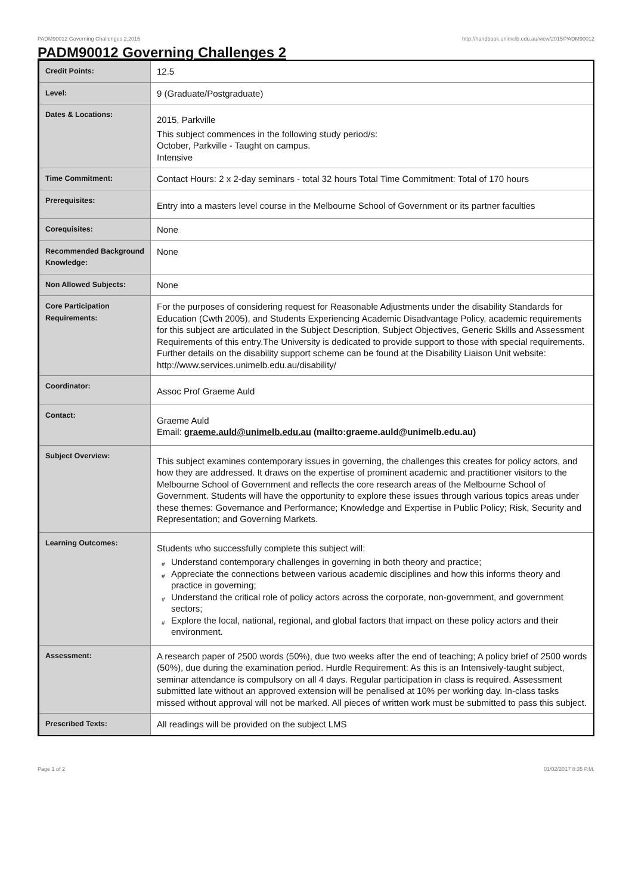PADM90012 Governing Challenges 2,2015 http://handbook.unimelb.edu.au/view/2015/PADM90012
PADM90012 Governing Challenges 2
| Credit Points: | 12.5 |
| Level: | 9 (Graduate/Postgraduate) |
| Dates & Locations: | 2015, Parkville This subject commences in the following study period/s: October, Parkville - Taught on campus. Intensive |
| Time Commitment: | Contact Hours: 2 x 2-day seminars - total 32 hours Total Time Commitment: Total of 170 hours |
| Prerequisites: | Entry into a masters level course in the Melbourne School of Government or its partner faculties |
| Corequisites: | None |
| Recommended Background Knowledge: | None |
| Non Allowed Subjects: | None |
| Core Participation Requirements: | For the purposes of considering request for Reasonable Adjustments under the disability Standards for Education (Cwth 2005), and Students Experiencing Academic Disadvantage Policy, academic requirements for this subject are articulated in the Subject Description, Subject Objectives, Generic Skills and Assessment Requirements of this entry.The University is dedicated to provide support to those with special requirements. Further details on the disability support scheme can be found at the Disability Liaison Unit website: http://www.services.unimelb.edu.au/disability/ |
| Coordinator: | Assoc Prof Graeme Auld |
| Contact: | Graeme Auld Email: graeme.auld@unimelb.edu.au (mailto:graeme.auld@unimelb.edu.au) |
| Subject Overview: | This subject examines contemporary issues in governing, the challenges this creates for policy actors, and how they are addressed. It draws on the expertise of prominent academic and practitioner visitors to the Melbourne School of Government and reflects the core research areas of the Melbourne School of Government. Students will have the opportunity to explore these issues through various topics areas under these themes: Governance and Performance; Knowledge and Expertise in Public Policy; Risk, Security and Representation; and Governing Markets. |
| Learning Outcomes: | Students who successfully complete this subject will: # Understand contemporary challenges in governing in both theory and practice; # Appreciate the connections between various academic disciplines and how this informs theory and practice in governing; # Understand the critical role of policy actors across the corporate, non-government, and government sectors; # Explore the local, national, regional, and global factors that impact on these policy actors and their environment. |
| Assessment: | A research paper of 2500 words (50%), due two weeks after the end of teaching; A policy brief of 2500 words (50%), due during the examination period. Hurdle Requirement: As this is an Intensively-taught subject, seminar attendance is compulsory on all 4 days. Regular participation in class is required. Assessment submitted late without an approved extension will be penalised at 10% per working day. In-class tasks missed without approval will not be marked. All pieces of written work must be submitted to pass this subject. |
| Prescribed Texts: | All readings will be provided on the subject LMS |
Page 1 of 2 01/02/2017 8:35 P.M.